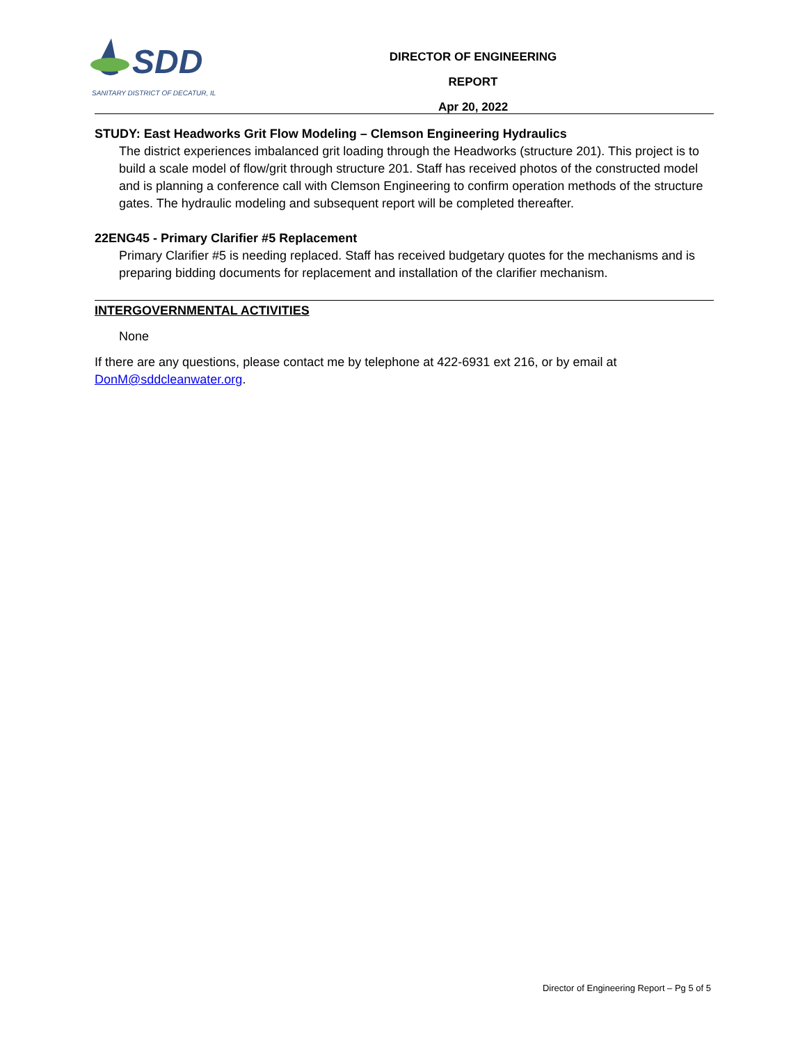SDD
SANITARY DISTRICT OF DECATUR, IL
DIRECTOR OF ENGINEERING REPORT
Apr 20, 2022
STUDY: East Headworks Grit Flow Modeling – Clemson Engineering Hydraulics
The district experiences imbalanced grit loading through the Headworks (structure 201). This project is to build a scale model of flow/grit through structure 201. Staff has received photos of the constructed model and is planning a conference call with Clemson Engineering to confirm operation methods of the structure gates. The hydraulic modeling and subsequent report will be completed thereafter.
22ENG45 - Primary Clarifier #5 Replacement
Primary Clarifier #5 is needing replaced. Staff has received budgetary quotes for the mechanisms and is preparing bidding documents for replacement and installation of the clarifier mechanism.
INTERGOVERNMENTAL ACTIVITIES
None
If there are any questions, please contact me by telephone at 422-6931 ext 216, or by email at DonM@sddcleanwater.org.
Director of Engineering Report – Pg 5 of 5